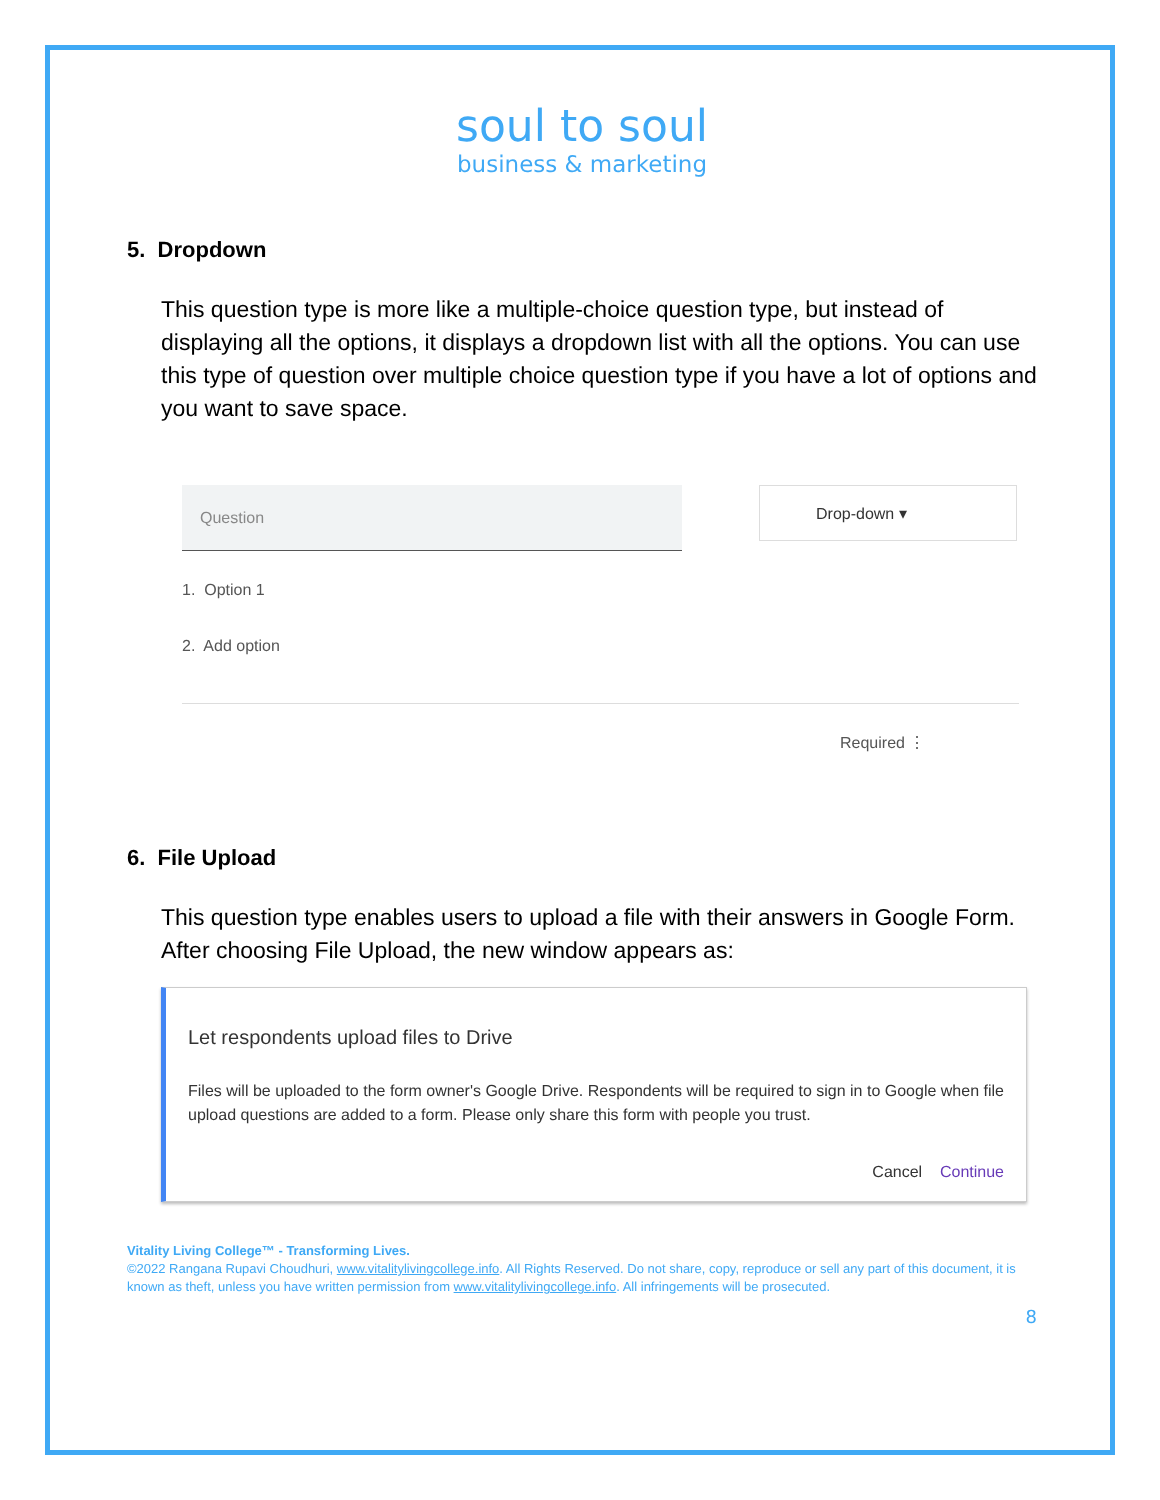soul to soul
business & marketing
5. Dropdown
This question type is more like a multiple-choice question type, but instead of displaying all the options, it displays a dropdown list with all the options. You can use this type of question over multiple choice question type if you have a lot of options and you want to save space.
Question Drop-down ▾
1. Option 1
2. Add option
Required ⋮
6. File Upload
This question type enables users to upload a file with their answers in Google Form. After choosing File Upload, the new window appears as:
Let respondents upload files to Drive
Files will be uploaded to the form owner's Google Drive. Respondents will be required to sign in to Google when file upload questions are added to a form. Please only share this form with people you trust.
Cancel Continue
Vitality Living College™ - Transforming Lives.
©2022 Rangana Rupavi Choudhuri, www.vitalitylivingcollege.info. All Rights Reserved. Do not share, copy, reproduce or sell any part of this document, it is known as theft, unless you have written permission from www.vitalitylivingcollege.info. All infringements will be prosecuted.
8